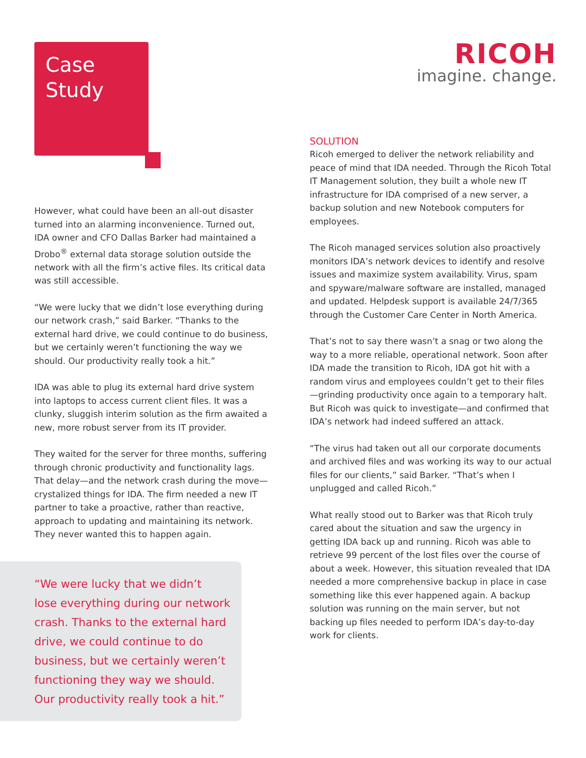Case
Study
However, what could have been an all-out disaster turned into an alarming inconvenience. Turned out, IDA owner and CFO Dallas Barker had maintained a Drobo<sup>®</sup> external data storage solution outside the network with all the firm’s active files. Its critical data was still accessible.
“We were lucky that we didn’t lose everything during our network crash,” said Barker. “Thanks to the external hard drive, we could continue to do business, but we certainly weren’t functioning the way we should. Our productivity really took a hit.”
IDA was able to plug its external hard drive system into laptops to access current client files. It was a clunky, sluggish interim solution as the firm awaited a new, more robust server from its IT provider.
They waited for the server for three months, suffering through chronic productivity and functionality lags. That delay—and the network crash during the move—crystalized things for IDA. The firm needed a new IT partner to take a proactive, rather than reactive, approach to updating and maintaining its network. They never wanted this to happen again.
“We were lucky that we didn’t
lose everything during our network
crash. Thanks to the external hard
drive, we could continue to do
business, but we certainly weren’t
functioning they way we should.
Our productivity really took a hit.”
RICOH
imagine. change.
SOLUTION
Ricoh emerged to deliver the network reliability and peace of mind that IDA needed. Through the Ricoh Total IT Management solution, they built a whole new IT infrastructure for IDA comprised of a new server, a backup solution and new Notebook computers for employees.
The Ricoh managed services solution also proactively monitors IDA’s network devices to identify and resolve issues and maximize system availability. Virus, spam and spyware/malware software are installed, managed and updated. Helpdesk support is available 24/7/365 through the Customer Care Center in North America.
That’s not to say there wasn’t a snag or two along the way to a more reliable, operational network. Soon after IDA made the transition to Ricoh, IDA got hit with a random virus and employees couldn’t get to their files—grinding productivity once again to a temporary halt. But Ricoh was quick to investigate—and confirmed that IDA’s network had indeed suffered an attack.
“The virus had taken out all our corporate documents and archived files and was working its way to our actual files for our clients,” said Barker. “That’s when I unplugged and called Ricoh.”
What really stood out to Barker was that Ricoh truly cared about the situation and saw the urgency in getting IDA back up and running. Ricoh was able to retrieve 99 percent of the lost files over the course of about a week. However, this situation revealed that IDA needed a more comprehensive backup in place in case something like this ever happened again. A backup solution was running on the main server, but not backing up files needed to perform IDA’s day-to-day work for clients.